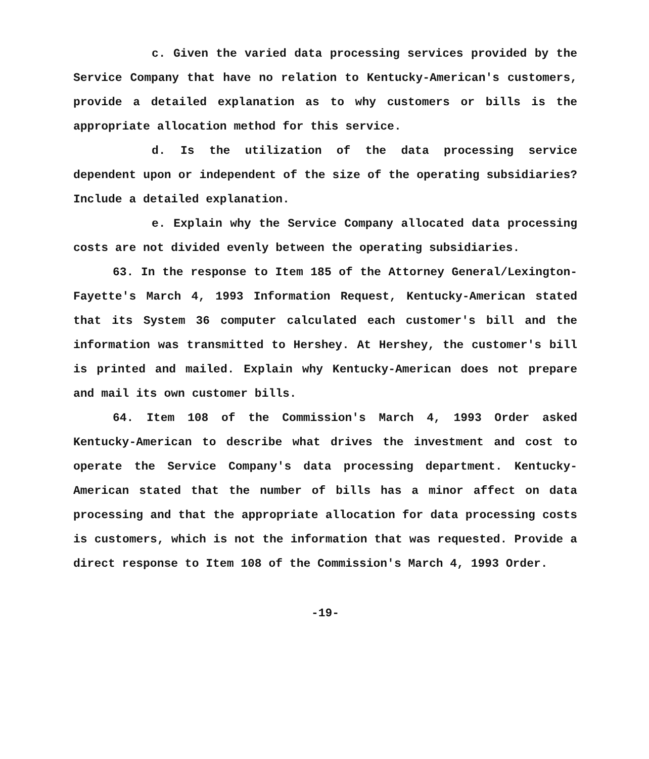c. Given the varied data processing services provided by the Service Company that have no relation to Kentucky-American's customers, provide a detailed explanation as to why customers or bills is the appropriate allocation method for this service.
d. Is the utilization of the data processing service dependent upon or independent of the size of the operating subsidiaries? Include a detailed explanation.
e. Explain why the Service Company allocated data processing costs are not divided evenly between the operating subsidiaries.
63. In the response to Item 185 of the Attorney General/Lexington-Fayette's March 4, 1993 Information Request, Kentucky-American stated that its System 36 computer calculated each customer's bill and the information was transmitted to Hershey. At Hershey, the customer's bill is printed and mailed. Explain why Kentucky-American does not prepare and mail its own customer bills.
64. Item 108 of the Commission's March 4, 1993 Order asked Kentucky-American to describe what drives the investment and cost to operate the Service Company's data processing department. Kentucky-American stated that the number of bills has a minor affect on data processing and that the appropriate allocation for data processing costs is customers, which is not the information that was requested. Provide a direct response to Item 108 of the Commission's March 4, 1993 Order.
-19-